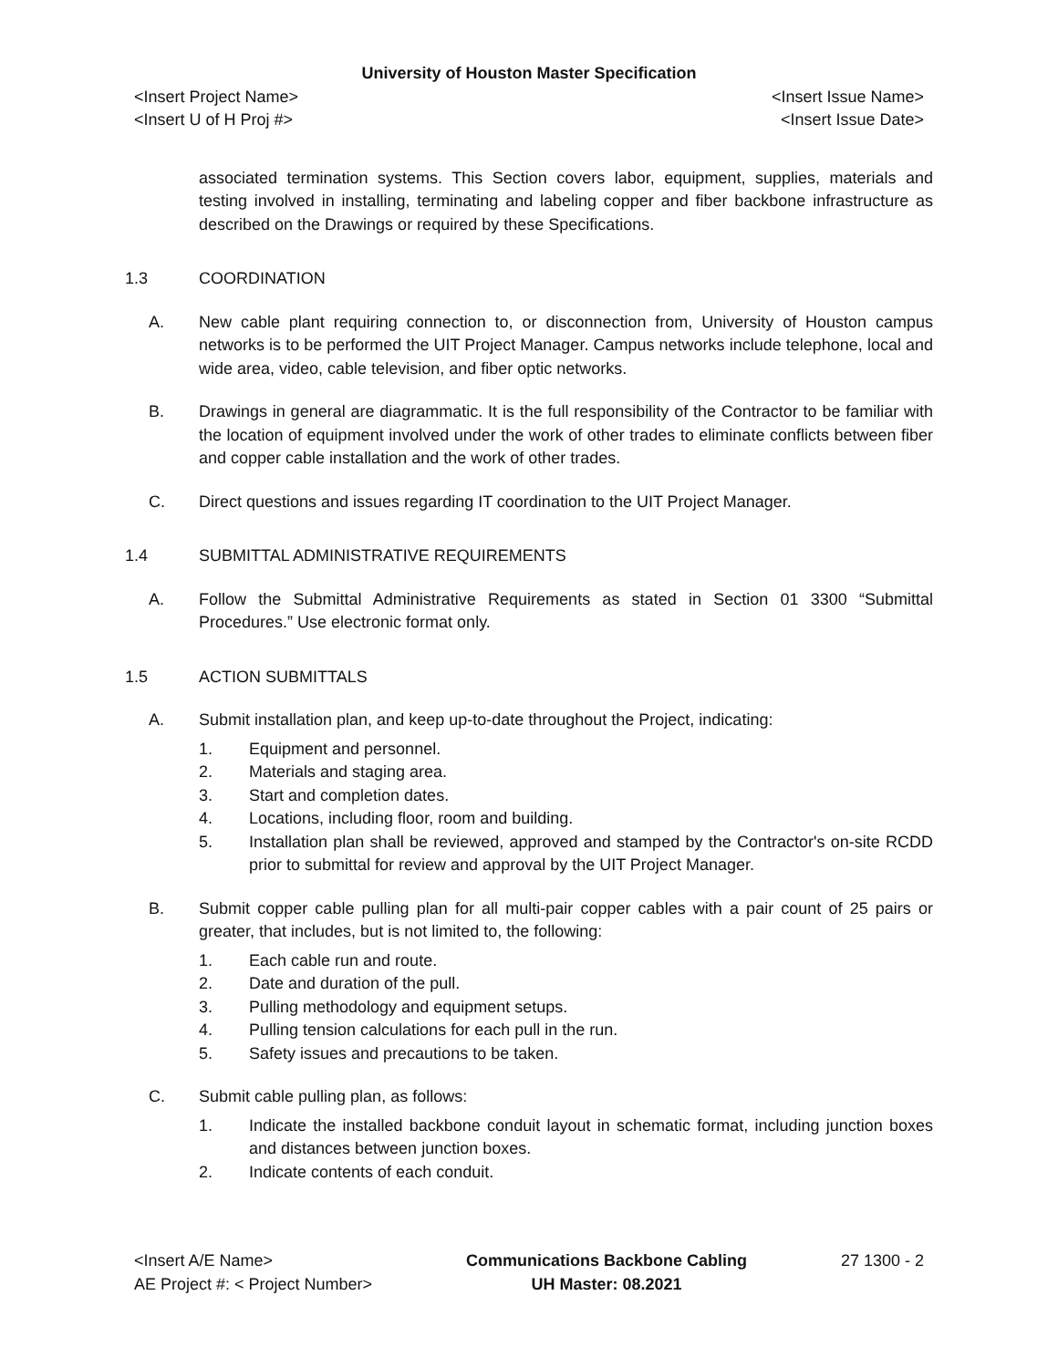University of Houston Master Specification
<Insert Project Name>
<Insert U of H Proj #>
<Insert Issue Name>
<Insert Issue Date>
associated termination systems. This Section covers labor, equipment, supplies, materials and testing involved in installing, terminating and labeling copper and fiber backbone infrastructure as described on the Drawings or required by these Specifications.
1.3 COORDINATION
A. New cable plant requiring connection to, or disconnection from, University of Houston campus networks is to be performed the UIT Project Manager. Campus networks include telephone, local and wide area, video, cable television, and fiber optic networks.
B. Drawings in general are diagrammatic. It is the full responsibility of the Contractor to be familiar with the location of equipment involved under the work of other trades to eliminate conflicts between fiber and copper cable installation and the work of other trades.
C. Direct questions and issues regarding IT coordination to the UIT Project Manager.
1.4 SUBMITTAL ADMINISTRATIVE REQUIREMENTS
A. Follow the Submittal Administrative Requirements as stated in Section 01 3300 “Submittal Procedures.” Use electronic format only.
1.5 ACTION SUBMITTALS
A. Submit installation plan, and keep up-to-date throughout the Project, indicating:
1. Equipment and personnel.
2. Materials and staging area.
3. Start and completion dates.
4. Locations, including floor, room and building.
5. Installation plan shall be reviewed, approved and stamped by the Contractor's on-site RCDD prior to submittal for review and approval by the UIT Project Manager.
B. Submit copper cable pulling plan for all multi-pair copper cables with a pair count of 25 pairs or greater, that includes, but is not limited to, the following:
1. Each cable run and route.
2. Date and duration of the pull.
3. Pulling methodology and equipment setups.
4. Pulling tension calculations for each pull in the run.
5. Safety issues and precautions to be taken.
C. Submit cable pulling plan, as follows:
1. Indicate the installed backbone conduit layout in schematic format, including junction boxes and distances between junction boxes.
2. Indicate contents of each conduit.
<Insert A/E Name>
AE Project #: < Project Number>
Communications Backbone Cabling
UH Master: 08.2021
27 1300 - 2